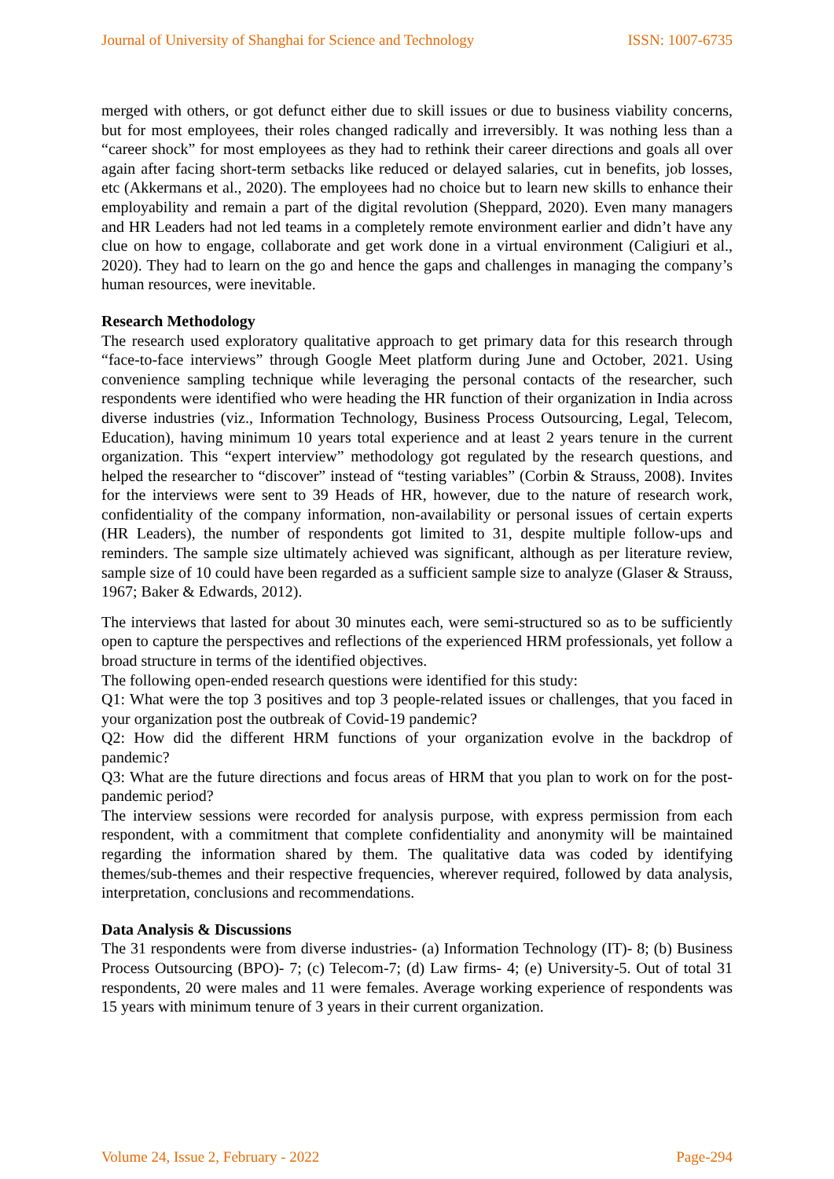Journal of University of Shanghai for Science and Technology ISSN: 1007-6735
merged with others, or got defunct either due to skill issues or due to business viability concerns, but for most employees, their roles changed radically and irreversibly. It was nothing less than a “career shock” for most employees as they had to rethink their career directions and goals all over again after facing short-term setbacks like reduced or delayed salaries, cut in benefits, job losses, etc (Akkermans et al., 2020). The employees had no choice but to learn new skills to enhance their employability and remain a part of the digital revolution (Sheppard, 2020). Even many managers and HR Leaders had not led teams in a completely remote environment earlier and didn’t have any clue on how to engage, collaborate and get work done in a virtual environment (Caligiuri et al., 2020). They had to learn on the go and hence the gaps and challenges in managing the company’s human resources, were inevitable.
Research Methodology
The research used exploratory qualitative approach to get primary data for this research through “face-to-face interviews” through Google Meet platform during June and October, 2021. Using convenience sampling technique while leveraging the personal contacts of the researcher, such respondents were identified who were heading the HR function of their organization in India across diverse industries (viz., Information Technology, Business Process Outsourcing, Legal, Telecom, Education), having minimum 10 years total experience and at least 2 years tenure in the current organization. This “expert interview” methodology got regulated by the research questions, and helped the researcher to “discover” instead of “testing variables” (Corbin & Strauss, 2008). Invites for the interviews were sent to 39 Heads of HR, however, due to the nature of research work, confidentiality of the company information, non-availability or personal issues of certain experts (HR Leaders), the number of respondents got limited to 31, despite multiple follow-ups and reminders. The sample size ultimately achieved was significant, although as per literature review, sample size of 10 could have been regarded as a sufficient sample size to analyze (Glaser & Strauss, 1967; Baker & Edwards, 2012).
The interviews that lasted for about 30 minutes each, were semi-structured so as to be sufficiently open to capture the perspectives and reflections of the experienced HRM professionals, yet follow a broad structure in terms of the identified objectives.
The following open-ended research questions were identified for this study:
Q1: What were the top 3 positives and top 3 people-related issues or challenges, that you faced in your organization post the outbreak of Covid-19 pandemic?
Q2: How did the different HRM functions of your organization evolve in the backdrop of pandemic?
Q3: What are the future directions and focus areas of HRM that you plan to work on for the post-pandemic period?
The interview sessions were recorded for analysis purpose, with express permission from each respondent, with a commitment that complete confidentiality and anonymity will be maintained regarding the information shared by them. The qualitative data was coded by identifying themes/sub-themes and their respective frequencies, wherever required, followed by data analysis, interpretation, conclusions and recommendations.
Data Analysis & Discussions
The 31 respondents were from diverse industries- (a) Information Technology (IT)- 8; (b) Business Process Outsourcing (BPO)- 7; (c) Telecom-7; (d) Law firms- 4; (e) University-5. Out of total 31 respondents, 20 were males and 11 were females. Average working experience of respondents was 15 years with minimum tenure of 3 years in their current organization.
Volume 24, Issue 2, February - 2022 Page-294